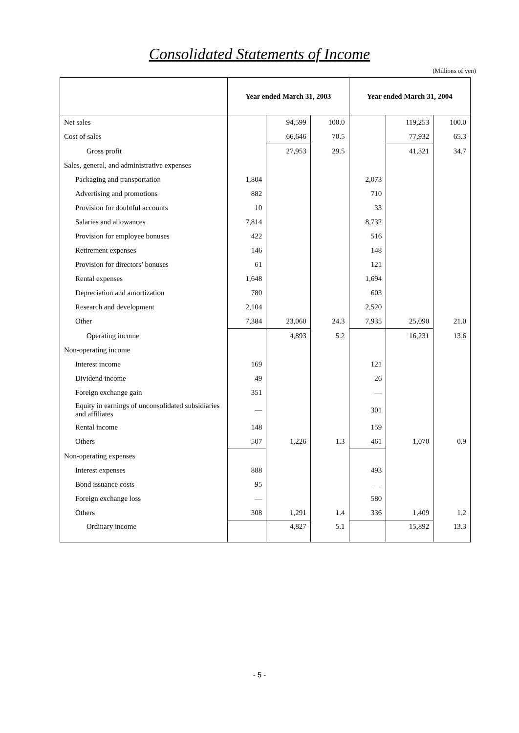Consolidated Statements of Income
(Millions of yen)
| | Year ended March 31, 2003 | | | Year ended March 31, 2004 | | |
| --- | --- | --- | --- | --- | --- | --- |
| Net sales | | 94,599 | 100.0 | | 119,253 | 100.0 |
| Cost of sales | | 66,646 | 70.5 | | 77,932 | 65.3 |
| Gross profit | | 27,953 | 29.5 | | 41,321 | 34.7 |
| Sales, general, and administrative expenses | | | | | | |
| Packaging and transportation | 1,804 | | | 2,073 | | |
| Advertising and promotions | 882 | | | 710 | | |
| Provision for doubtful accounts | 10 | | | 33 | | |
| Salaries and allowances | 7,814 | | | 8,732 | | |
| Provision for employee bonuses | 422 | | | 516 | | |
| Retirement expenses | 146 | | | 148 | | |
| Provision for directors’ bonuses | 61 | | | 121 | | |
| Rental expenses | 1,648 | | | 1,694 | | |
| Depreciation and amortization | 780 | | | 603 | | |
| Research and development | 2,104 | | | 2,520 | | |
| Other | 7,384 | 23,060 | 24.3 | 7,935 | 25,090 | 21.0 |
| Operating income | | 4,893 | 5.2 | | 16,231 | 13.6 |
| Non-operating income | | | | | | |
| Interest income | 169 | | | 121 | | |
| Dividend income | 49 | | | 26 | | |
| Foreign exchange gain | 351 | | | — | | |
| Equity in earnings of unconsolidated subsidiaries and affiliates | — | | | 301 | | |
| Rental income | 148 | | | 159 | | |
| Others | 507 | 1,226 | 1.3 | 461 | 1,070 | 0.9 |
| Non-operating expenses | | | | | | |
| Interest expenses | 888 | | | 493 | | |
| Bond issuance costs | 95 | | | — | | |
| Foreign exchange loss | — | | | 580 | | |
| Others | 308 | 1,291 | 1.4 | 336 | 1,409 | 1.2 |
| Ordinary income | | 4,827 | 5.1 | | 15,892 | 13.3 |
- 5 -